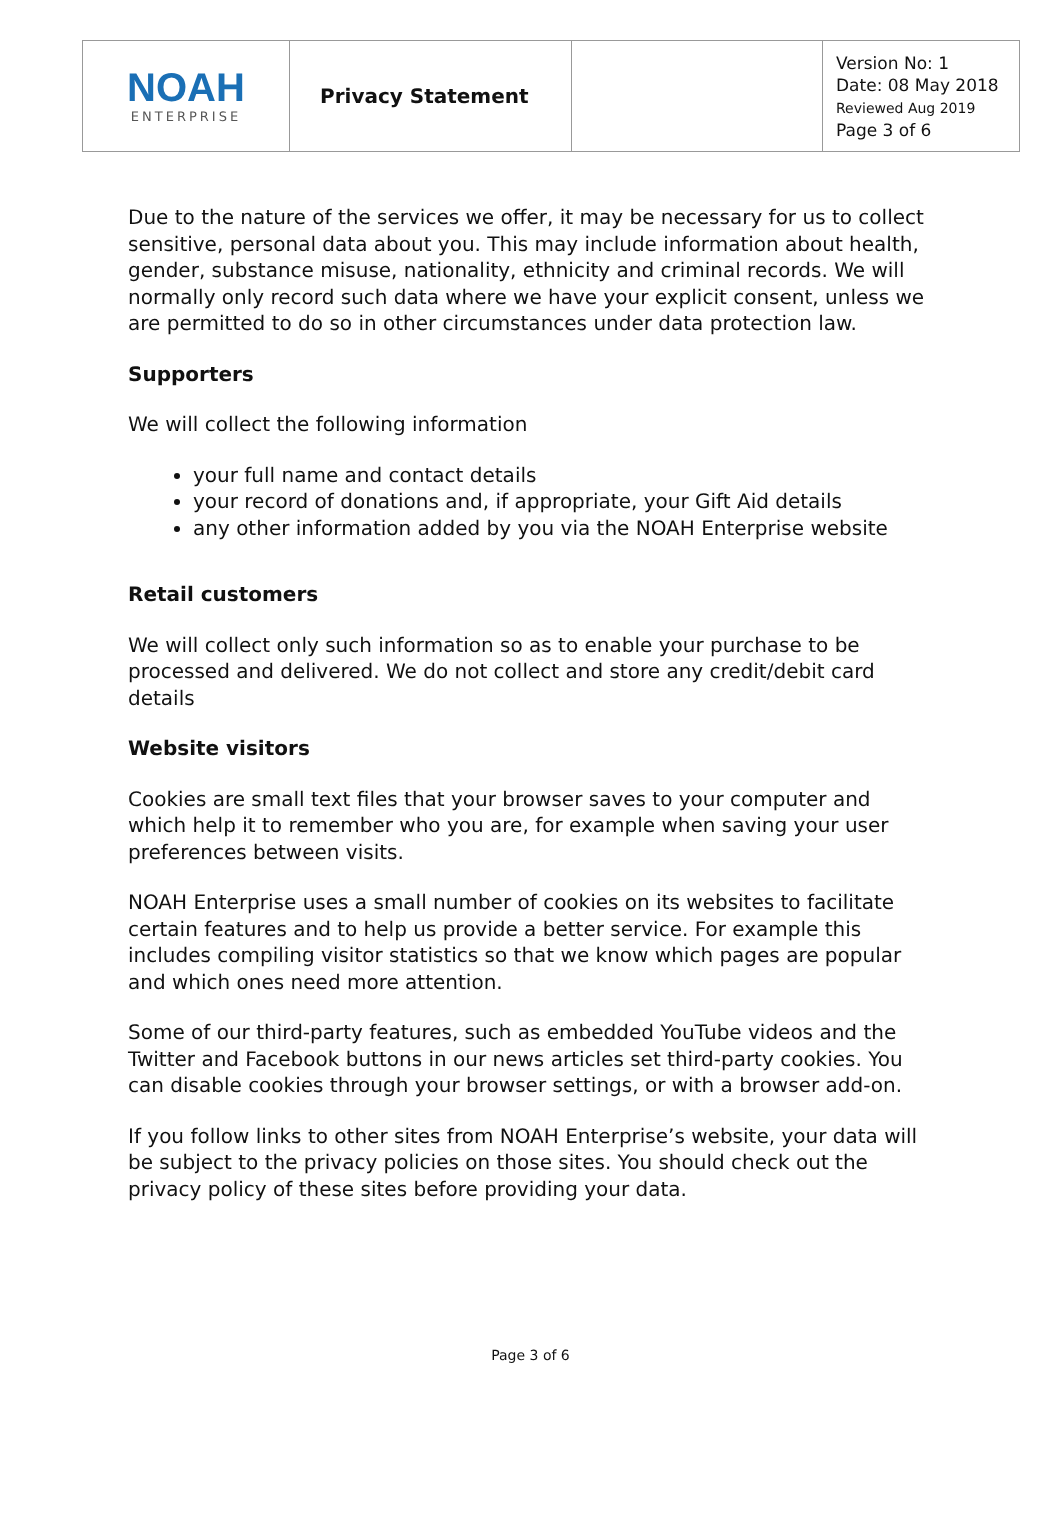| NOAH ENTERPRISE | Privacy Statement | | Version No: 1 Date: 08 May 2018 Reviewed Aug 2019 Page 3 of 6 |
Due to the nature of the services we offer, it may be necessary for us to collect sensitive, personal data about you. This may include information about health, gender, substance misuse, nationality, ethnicity and criminal records. We will normally only record such data where we have your explicit consent, unless we are permitted to do so in other circumstances under data protection law.
Supporters
We will collect the following information
your full name and contact details
your record of donations and, if appropriate, your Gift Aid details
any other information added by you via the NOAH Enterprise website
Retail customers
We will collect only such information so as to enable your purchase to be processed and delivered. We do not collect and store any credit/debit card details
Website visitors
Cookies are small text files that your browser saves to your computer and which help it to remember who you are, for example when saving your user preferences between visits.
NOAH Enterprise uses a small number of cookies on its websites to facilitate certain features and to help us provide a better service. For example this includes compiling visitor statistics so that we know which pages are popular and which ones need more attention.
Some of our third-party features, such as embedded YouTube videos and the Twitter and Facebook buttons in our news articles set third-party cookies. You can disable cookies through your browser settings, or with a browser add-on.
If you follow links to other sites from NOAH Enterprise’s website, your data will be subject to the privacy policies on those sites. You should check out the privacy policy of these sites before providing your data.
Page 3 of 6